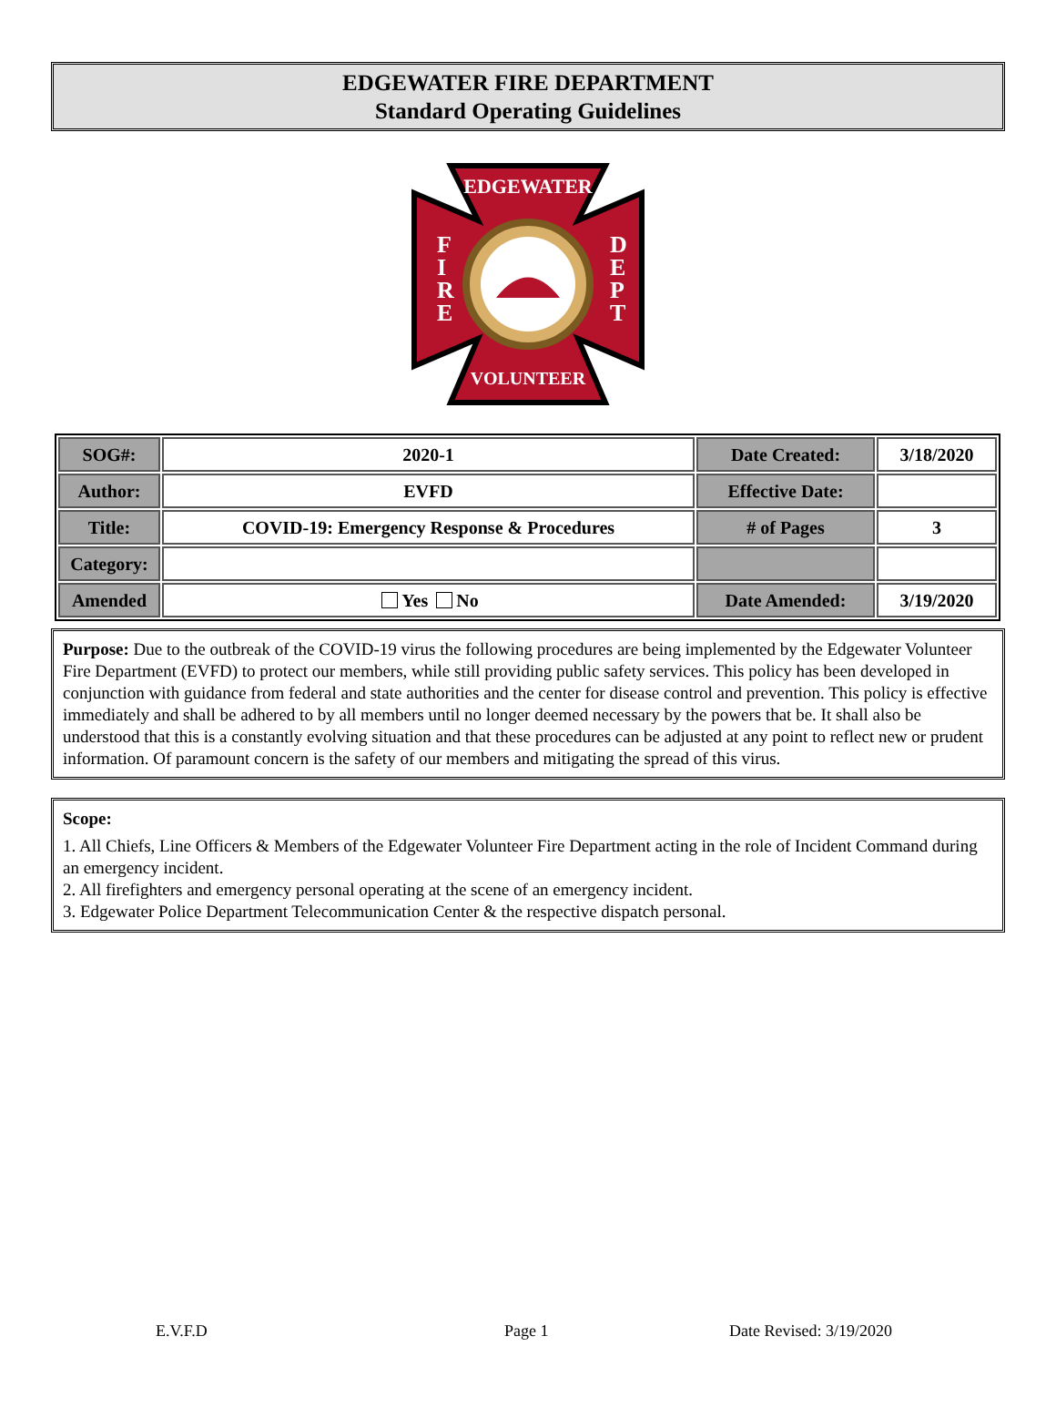EDGEWATER FIRE DEPARTMENT
Standard Operating Guidelines
EDGEWATER
VOLUNTEER
F
I
R
E
D
E
P
T
| SOG#: | 2020-1 | Date Created: | 3/18/2020 |
| Author: | EVFD | Effective Date: | |
| Title: | COVID-19: Emergency Response & Procedures | # of Pages | 3 |
| Category: | | | |
| Amended | Yes No | Date Amended: | 3/19/2020 |
Purpose: Due to the outbreak of the COVID-19 virus the following procedures are being implemented by the Edgewater Volunteer Fire Department (EVFD) to protect our members, while still providing public safety services. This policy has been developed in conjunction with guidance from federal and state authorities and the center for disease control and prevention. This policy is effective immediately and shall be adhered to by all members until no longer deemed necessary by the powers that be. It shall also be understood that this is a constantly evolving situation and that these procedures can be adjusted at any point to reflect new or prudent information. Of paramount concern is the safety of our members and mitigating the spread of this virus.
Scope:
1. All Chiefs, Line Officers & Members of the Edgewater Volunteer Fire Department acting in the role of Incident Command during an emergency incident.
2. All firefighters and emergency personal operating at the scene of an emergency incident.
3. Edgewater Police Department Telecommunication Center & the respective dispatch personal.
E.V.F.D Page 1 Date Revised: 3/19/2020